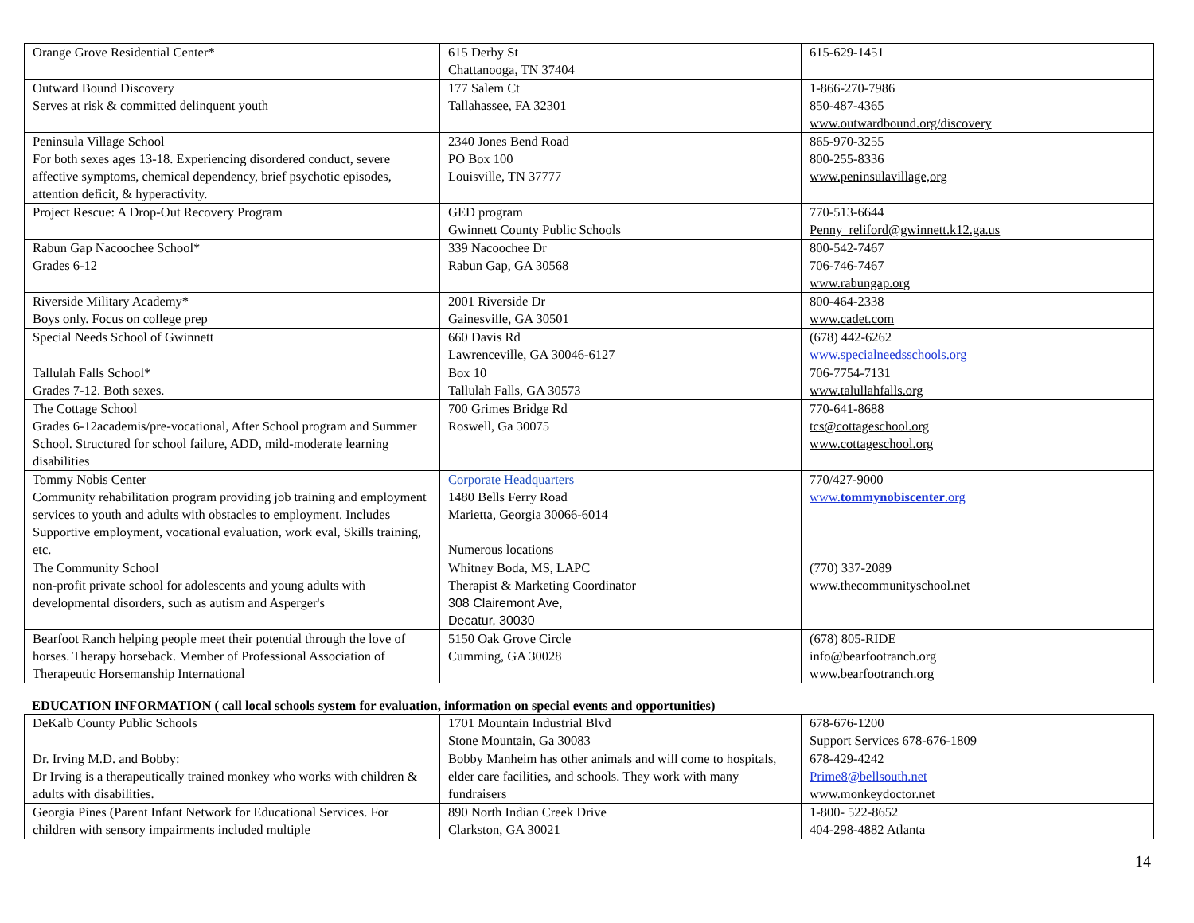| Orange Grove Residential Center* | 615 Derby St Chattanooga, TN 37404 | 615-629-1451 |
| Outward Bound Discovery Serves at risk & committed delinquent youth | 177 Salem Ct Tallahassee, FA 32301 | 1-866-270-7986 850-487-4365 www.outwardbound.org/discovery |
| Peninsula Village School For both sexes ages 13-18. Experiencing disordered conduct, severe affective symptoms, chemical dependency, brief psychotic episodes, attention deficit, & hyperactivity. | 2340 Jones Bend Road PO Box 100 Louisville, TN 37777 | 865-970-3255 800-255-8336 www.peninsulavillage,org |
| Project Rescue: A Drop-Out Recovery Program | GED program Gwinnett County Public Schools | 770-513-6644 Penny_reliford@gwinnett.k12.ga.us |
| Rabun Gap Nacoochee School* Grades 6-12 | 339 Nacoochee Dr Rabun Gap, GA 30568 | 800-542-7467 706-746-7467 www.rabungap.org |
| Riverside Military Academy* Boys only. Focus on college prep | 2001 Riverside Dr Gainesville, GA 30501 | 800-464-2338 www.cadet.com |
| Special Needs School of Gwinnett | 660 Davis Rd Lawrenceville, GA 30046-6127 | (678) 442-6262 www.specialneedsschools.org |
| Tallulah Falls School* Grades 7-12. Both sexes. | Box 10 Tallulah Falls, GA 30573 | 706-7754-7131 www.talullahfalls.org |
| The Cottage School Grades 6-12academis/pre-vocational, After School program and Summer School. Structured for school failure, ADD, mild-moderate learning disabilities | 700 Grimes Bridge Rd Roswell, Ga 30075 | 770-641-8688 tcs@cottageschool.org www.cottageschool.org |
| Tommy Nobis Center Community rehabilitation program providing job training and employment services to youth and adults with obstacles to employment. Includes Supportive employment, vocational evaluation, work eval, Skills training, etc. | Corporate Headquarters 1480 Bells Ferry Road Marietta, Georgia 30066-6014 Numerous locations | 770/427-9000 www. tommynobiscenter .org |
| The Community School non-profit private school for adolescents and young adults with developmental disorders, such as autism and Asperger's | Whitney Boda, MS, LAPC Therapist & Marketing Coordinator 308 Clairemont Ave, Decatur, 30030 | (770) 337-2089 www.thecommunityschool.net |
| Bearfoot Ranch helping people meet their potential through the love of horses. Therapy horseback. Member of Professional Association of Therapeutic Horsemanship International | 5150 Oak Grove Circle Cumming, GA 30028 | (678) 805-RIDE info@bearfootranch.org www.bearfootranch.org |
EDUCATION INFORMATION ( call local schools system for evaluation, information on special events and opportunities)
| DeKalb County Public Schools | 1701 Mountain Industrial Blvd Stone Mountain, Ga 30083 | 678-676-1200 Support Services 678-676-1809 |
| Dr. Irving M.D. and Bobby: Dr Irving is a therapeutically trained monkey who works with children & adults with disabilities. | Bobby Manheim has other animals and will come to hospitals, elder care facilities, and schools. They work with many fundraisers | 678-429-4242 Prime8@bellsouth.net www.monkeydoctor.net |
| Georgia Pines (Parent Infant Network for Educational Services. For children with sensory impairments included multiple | 890 North Indian Creek Drive Clarkston, GA 30021 | 1-800- 522-8652 404-298-4882 Atlanta |
14